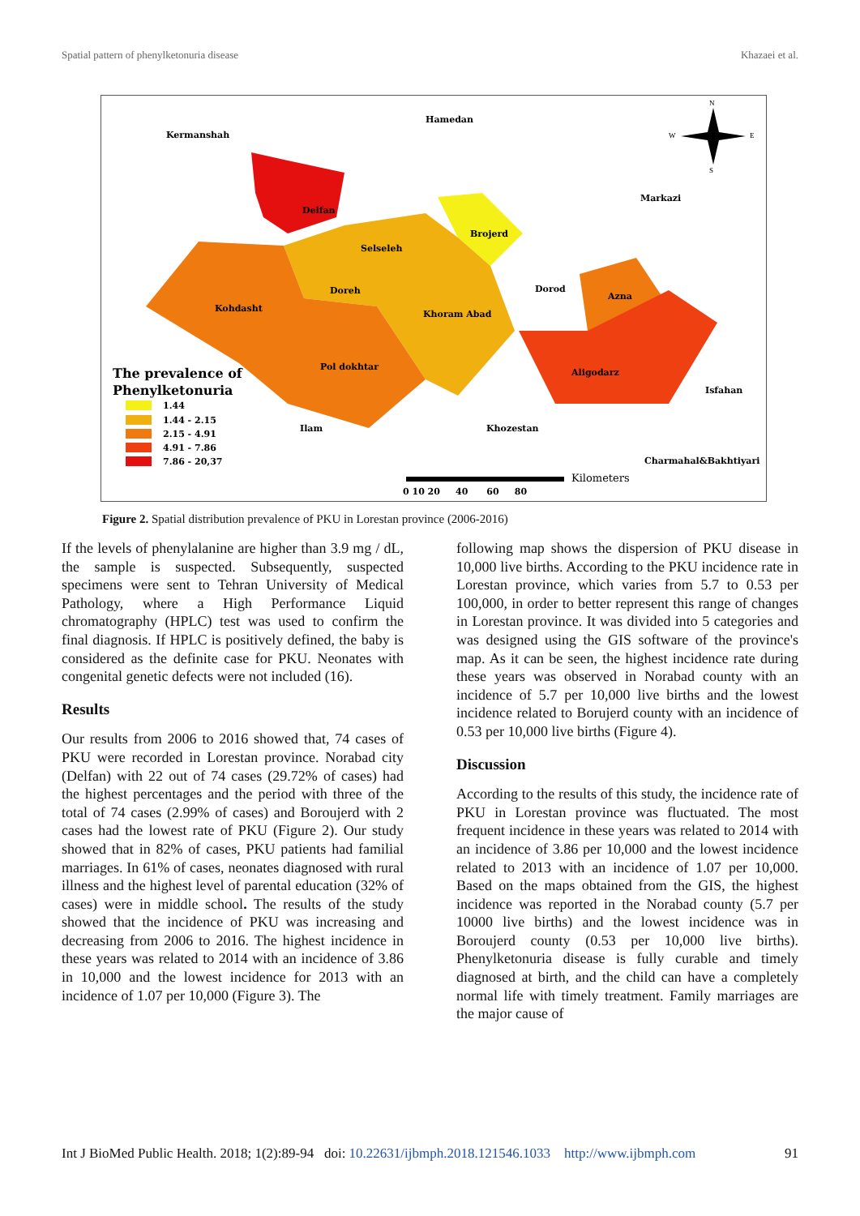Spatial pattern of phenylketonuria disease Khazaei et al.
Kermanshah
Hamedan
Markazi
Delfan
Brojerd
Selseleh
Doreh
Dorod
Azna
Kohdasht
Khoram Abad
Pol dokhtar
Aligodarz
Isfahan
Ilam
Khozestan
Charmahal&Bakhtiyari
The prevalence of
Phenylketonuria
1.44
1.44 - 2.15
2.15 - 4.91
4.91 - 7.86
7.86 - 20,37
0 10 20 40 60 80
Kilometers
N
W
E
S
Figure 2. Spatial distribution prevalence of PKU in Lorestan province (2006-2016)
If the levels of phenylalanine are higher than 3.9 mg / dL, the sample is suspected. Subsequently, suspected specimens were sent to Tehran University of Medical Pathology, where a High Performance Liquid chromatography (HPLC) test was used to confirm the final diagnosis. If HPLC is positively defined, the baby is considered as the definite case for PKU. Neonates with congenital genetic defects were not included (16).
Results
Our results from 2006 to 2016 showed that, 74 cases of PKU were recorded in Lorestan province. Norabad city (Delfan) with 22 out of 74 cases (29.72% of cases) had the highest percentages and the period with three of the total of 74 cases (2.99% of cases) and Boroujerd with 2 cases had the lowest rate of PKU (Figure 2). Our study showed that in 82% of cases, PKU patients had familial marriages. In 61% of cases, neonates diagnosed with rural illness and the highest level of parental education (32% of cases) were in middle school. The results of the study showed that the incidence of PKU was increasing and decreasing from 2006 to 2016. The highest incidence in these years was related to 2014 with an incidence of 3.86 in 10,000 and the lowest incidence for 2013 with an incidence of 1.07 per 10,000 (Figure 3). The
following map shows the dispersion of PKU disease in 10,000 live births. According to the PKU incidence rate in Lorestan province, which varies from 5.7 to 0.53 per 100,000, in order to better represent this range of changes in Lorestan province. It was divided into 5 categories and was designed using the GIS software of the province's map. As it can be seen, the highest incidence rate during these years was observed in Norabad county with an incidence of 5.7 per 10,000 live births and the lowest incidence related to Borujerd county with an incidence of 0.53 per 10,000 live births (Figure 4).
Discussion
According to the results of this study, the incidence rate of PKU in Lorestan province was fluctuated. The most frequent incidence in these years was related to 2014 with an incidence of 3.86 per 10,000 and the lowest incidence related to 2013 with an incidence of 1.07 per 10,000. Based on the maps obtained from the GIS, the highest incidence was reported in the Norabad county (5.7 per 10000 live births) and the lowest incidence was in Boroujerd county (0.53 per 10,000 live births). Phenylketonuria disease is fully curable and timely diagnosed at birth, and the child can have a completely normal life with timely treatment. Family marriages are the major cause of
Int J BioMed Public Health. 2018; 1(2):89-94 doi: 10.22631/ijbmph.2018.121546.1033 http://www.ijbmph.com 91